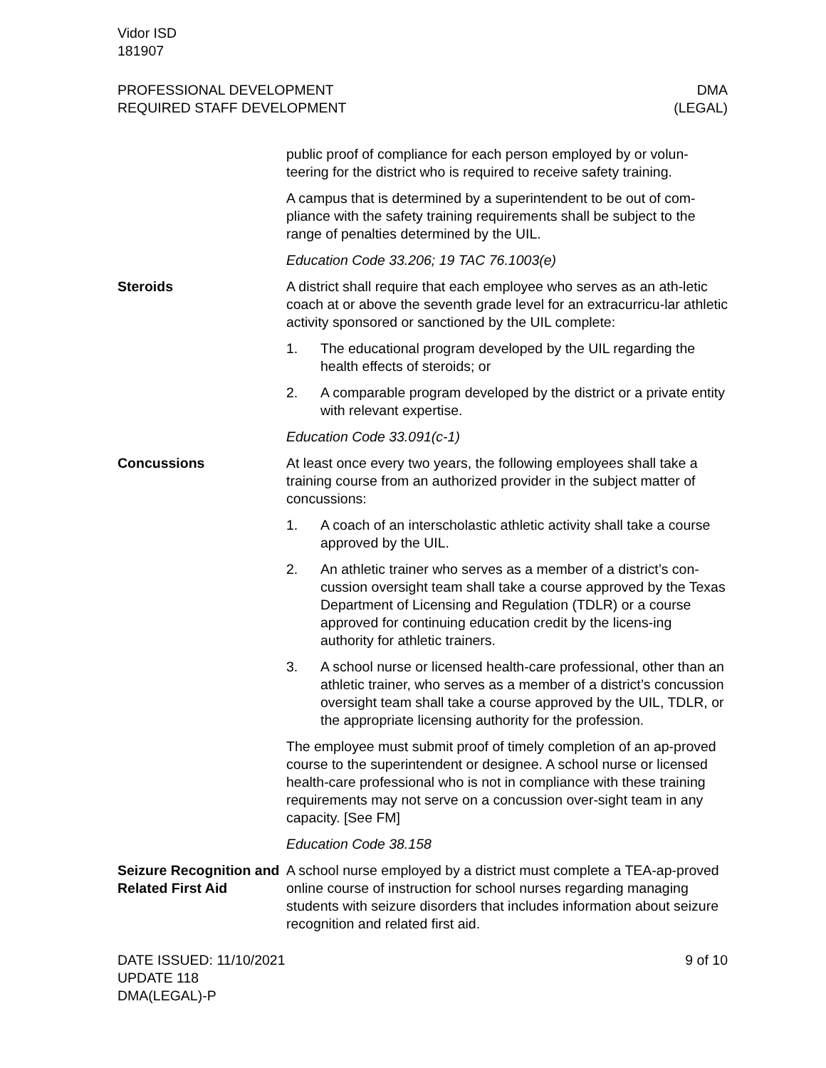Vidor ISD
181907
PROFESSIONAL DEVELOPMENT
REQUIRED STAFF DEVELOPMENT
DMA
(LEGAL)
public proof of compliance for each person employed by or volun-teering for the district who is required to receive safety training.
A campus that is determined by a superintendent to be out of com-pliance with the safety training requirements shall be subject to the range of penalties determined by the UIL.
Education Code 33.206; 19 TAC 76.1003(e)
Steroids A district shall require that each employee who serves as an ath-letic coach at or above the seventh grade level for an extracurricu-lar athletic activity sponsored or sanctioned by the UIL complete:
1. The educational program developed by the UIL regarding the health effects of steroids; or
2. A comparable program developed by the district or a private entity with relevant expertise.
Education Code 33.091(c-1)
Concussions At least once every two years, the following employees shall take a training course from an authorized provider in the subject matter of concussions:
1. A coach of an interscholastic athletic activity shall take a course approved by the UIL.
2. An athletic trainer who serves as a member of a district’s con-cussion oversight team shall take a course approved by the Texas Department of Licensing and Regulation (TDLR) or a course approved for continuing education credit by the licens-ing authority for athletic trainers.
3. A school nurse or licensed health-care professional, other than an athletic trainer, who serves as a member of a district’s concussion oversight team shall take a course approved by the UIL, TDLR, or the appropriate licensing authority for the profession.
The employee must submit proof of timely completion of an ap-proved course to the superintendent or designee. A school nurse or licensed health-care professional who is not in compliance with these training requirements may not serve on a concussion over-sight team in any capacity. [See FM]
Education Code 38.158
Seizure Recognition and Related First Aid
A school nurse employed by a district must complete a TEA-ap-proved online course of instruction for school nurses regarding managing students with seizure disorders that includes information about seizure recognition and related first aid.
DATE ISSUED: 11/10/2021
UPDATE 118
DMA(LEGAL)-P
9 of 10